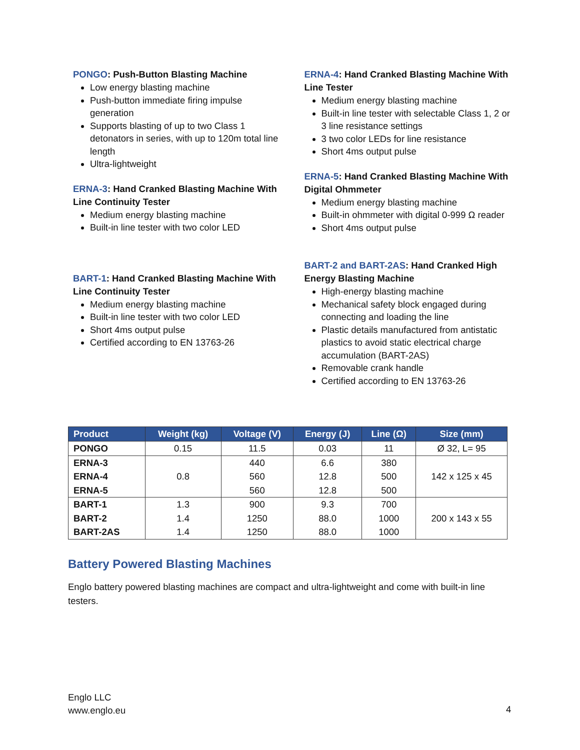PONGO: Push-Button Blasting Machine
Low energy blasting machine
Push-button immediate firing impulse generation
Supports blasting of up to two Class 1 detonators in series, with up to 120m total line length
Ultra-lightweight
ERNA-3: Hand Cranked Blasting Machine With Line Continuity Tester
Medium energy blasting machine
Built-in line tester with two color LED
BART-1: Hand Cranked Blasting Machine With Line Continuity Tester
Medium energy blasting machine
Built-in line tester with two color LED
Short 4ms output pulse
Certified according to EN 13763-26
ERNA-4: Hand Cranked Blasting Machine With Line Tester
Medium energy blasting machine
Built-in line tester with selectable Class 1, 2 or 3 line resistance settings
3 two color LEDs for line resistance
Short 4ms output pulse
ERNA-5: Hand Cranked Blasting Machine With Digital Ohmmeter
Medium energy blasting machine
Built-in ohmmeter with digital 0-999 Ω reader
Short 4ms output pulse
BART-2 and BART-2AS: Hand Cranked High Energy Blasting Machine
High-energy blasting machine
Mechanical safety block engaged during connecting and loading the line
Plastic details manufactured from antistatic plastics to avoid static electrical charge accumulation (BART-2AS)
Removable crank handle
Certified according to EN 13763-26
| Product | Weight (kg) | Voltage (V) | Energy (J) | Line (Ω) | Size (mm) |
| --- | --- | --- | --- | --- | --- |
| PONGO | 0.15 | 11.5 | 0.03 | 11 | Ø 32, L= 95 |
| ERNA-3 | 0.8 | 440 | 6.6 | 380 | 142 x 125 x 45 |
| ERNA-4 | | 560 | 12.8 | 500 | |
| ERNA-5 | | 560 | 12.8 | 500 | |
| BART-1 | 1.3 | 900 | 9.3 | 700 | 200 x 143 x 55 |
| BART-2 | 1.4 | 1250 | 88.0 | 1000 | |
| BART-2AS | 1.4 | 1250 | 88.0 | 1000 | |
Battery Powered Blasting Machines
Englo battery powered blasting machines are compact and ultra-lightweight and come with built-in line testers.
Englo LLC
www.englo.eu
4